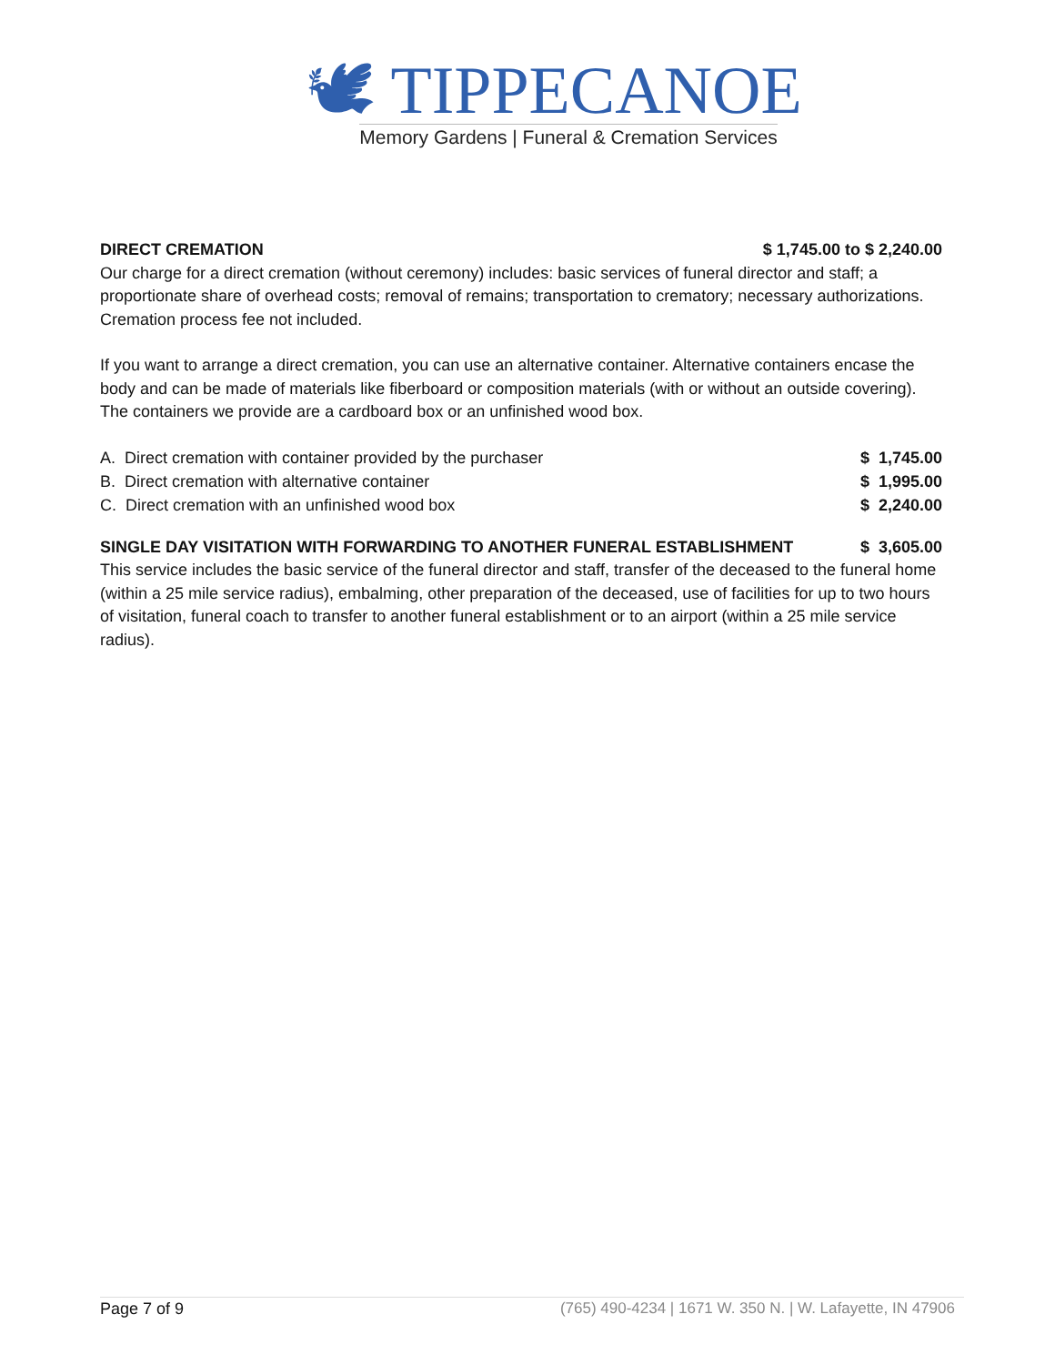🕊 TIPPECANOE
Memory Gardens | Funeral & Cremation Services
DIRECT CREMATION $ 1,745.00 to $ 2,240.00
Our charge for a direct cremation (without ceremony) includes: basic services of funeral director and staff; a proportionate share of overhead costs; removal of remains; transportation to crematory; necessary authorizations. Cremation process fee not included.
If you want to arrange a direct cremation, you can use an alternative container. Alternative containers encase the body and can be made of materials like fiberboard or composition materials (with or without an outside covering). The containers we provide are a cardboard box or an unfinished wood box.
| A. Direct cremation with container provided by the purchaser | $ 1,745.00 |
| B. Direct cremation with alternative container | $ 1,995.00 |
| C. Direct cremation with an unfinished wood box | $ 2,240.00 |
SINGLE DAY VISITATION WITH FORWARDING TO ANOTHER FUNERAL ESTABLISHMENT $ 3,605.00
This service includes the basic service of the funeral director and staff, transfer of the deceased to the funeral home (within a 25 mile service radius), embalming, other preparation of the deceased, use of facilities for up to two hours of visitation, funeral coach to transfer to another funeral establishment or to an airport (within a 25 mile service radius).
Page 7 of 9 (765) 490-4234 | 1671 W. 350 N. | W. Lafayette, IN 47906